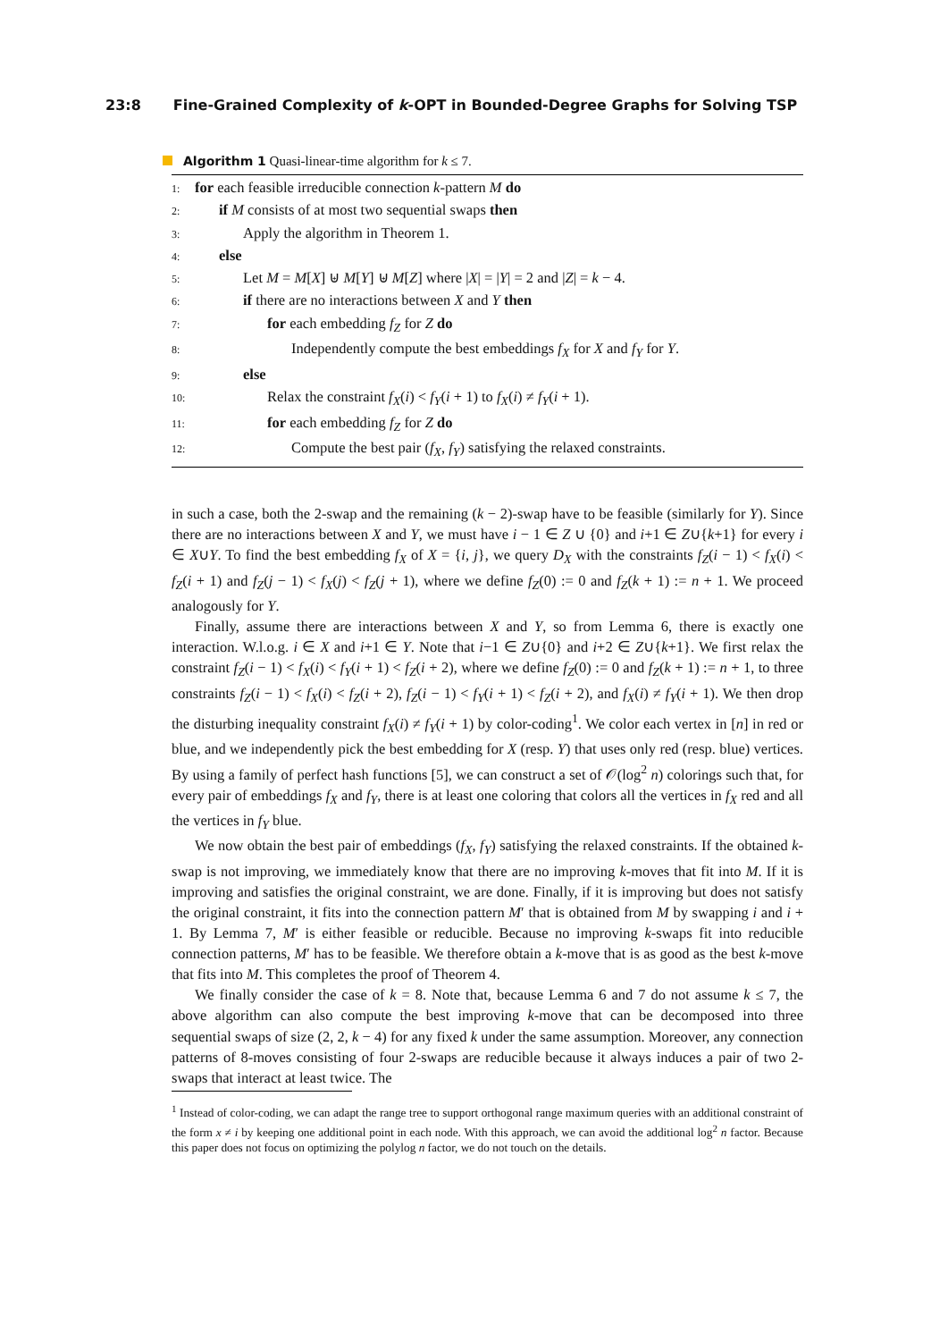23:8 Fine-Grained Complexity of k-OPT in Bounded-Degree Graphs for Solving TSP
Algorithm 1 Quasi-linear-time algorithm for k ≤ 7.
1: for each feasible irreducible connection k-pattern M do
2: if M consists of at most two sequential swaps then
3: Apply the algorithm in Theorem 1.
4: else
5: Let M = M[X] ⊎ M[Y] ⊎ M[Z] where |X| = |Y| = 2 and |Z| = k − 4.
6: if there are no interactions between X and Y then
7: for each embedding f<sub>Z</sub> for Z do
8: Independently compute the best embeddings f<sub>X</sub> for X and f<sub>Y</sub> for Y.
9: else
10: Relax the constraint f<sub>X</sub>(i) < f<sub>Y</sub>(i + 1) to f<sub>X</sub>(i) ≠ f<sub>Y</sub>(i + 1).
11: for each embedding f<sub>Z</sub> for Z do
12: Compute the best pair (f<sub>X</sub>, f<sub>Y</sub>) satisfying the relaxed constraints.
in such a case, both the 2-swap and the remaining (k − 2)-swap have to be feasible (similarly for Y). Since there are no interactions between X and Y, we must have i − 1 ∈ Z ∪ {0} and i+1 ∈ Z∪{k+1} for every i ∈ X∪Y. To find the best embedding f<sub>X</sub> of X = {i, j}, we query D<sub>X</sub> with the constraints f<sub>Z</sub>(i − 1) < f<sub>X</sub>(i) < f<sub>Z</sub>(i + 1) and f<sub>Z</sub>(j − 1) < f<sub>X</sub>(j) < f<sub>Z</sub>(j + 1), where we define f<sub>Z</sub>(0) := 0 and f<sub>Z</sub>(k + 1) := n + 1. We proceed analogously for Y.
Finally, assume there are interactions between X and Y, so from Lemma 6, there is exactly one interaction. W.l.o.g. i ∈ X and i+1 ∈ Y. Note that i−1 ∈ Z∪{0} and i+2 ∈ Z∪{k+1}. We first relax the constraint f<sub>Z</sub>(i − 1) < f<sub>X</sub>(i) < f<sub>Y</sub>(i + 1) < f<sub>Z</sub>(i + 2), where we define f<sub>Z</sub>(0) := 0 and f<sub>Z</sub>(k + 1) := n + 1, to three constraints f<sub>Z</sub>(i − 1) < f<sub>X</sub>(i) < f<sub>Z</sub>(i + 2), f<sub>Z</sub>(i − 1) < f<sub>Y</sub>(i + 1) < f<sub>Z</sub>(i + 2), and f<sub>X</sub>(i) ≠ f<sub>Y</sub>(i + 1). We then drop the disturbing inequality constraint f<sub>X</sub>(i) ≠ f<sub>Y</sub>(i + 1) by color-coding<sup>1</sup>. We color each vertex in [n] in red or blue, and we independently pick the best embedding for X (resp. Y) that uses only red (resp. blue) vertices. By using a family of perfect hash functions [5], we can construct a set of 𝒪(log<sup>2</sup> n) colorings such that, for every pair of embeddings f<sub>X</sub> and f<sub>Y</sub>, there is at least one coloring that colors all the vertices in f<sub>X</sub> red and all the vertices in f<sub>Y</sub> blue.
We now obtain the best pair of embeddings (f<sub>X</sub>, f<sub>Y</sub>) satisfying the relaxed constraints. If the obtained k-swap is not improving, we immediately know that there are no improving k-moves that fit into M. If it is improving and satisfies the original constraint, we are done. Finally, if it is improving but does not satisfy the original constraint, it fits into the connection pattern M′ that is obtained from M by swapping i and i + 1. By Lemma 7, M′ is either feasible or reducible. Because no improving k-swaps fit into reducible connection patterns, M′ has to be feasible. We therefore obtain a k-move that is as good as the best k-move that fits into M. This completes the proof of Theorem 4.
We finally consider the case of k = 8. Note that, because Lemma 6 and 7 do not assume k ≤ 7, the above algorithm can also compute the best improving k-move that can be decomposed into three sequential swaps of size (2, 2, k − 4) for any fixed k under the same assumption. Moreover, any connection patterns of 8-moves consisting of four 2-swaps are reducible because it always induces a pair of two 2-swaps that interact at least twice. The
<sup>1</sup> Instead of color-coding, we can adapt the range tree to support orthogonal range maximum queries with an additional constraint of the form x ≠ i by keeping one additional point in each node. With this approach, we can avoid the additional log<sup>2</sup> n factor. Because this paper does not focus on optimizing the polylog n factor, we do not touch on the details.